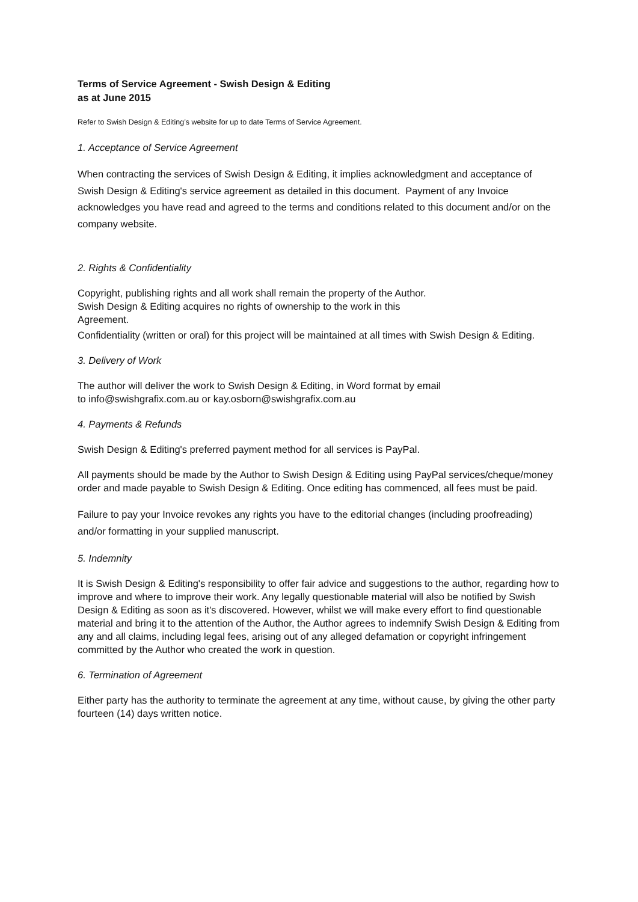Terms of Service Agreement - Swish Design & Editing
as at June 2015
Refer to Swish Design & Editing’s website for up to date Terms of Service Agreement.
1. Acceptance of Service Agreement
When contracting the services of Swish Design & Editing, it implies acknowledgment and acceptance of Swish Design & Editing's service agreement as detailed in this document. Payment of any Invoice acknowledges you have read and agreed to the terms and conditions related to this document and/or on the company website.
2. Rights & Confidentiality
Copyright, publishing rights and all work shall remain the property of the Author.
Swish Design & Editing acquires no rights of ownership to the work in this
Agreement.
Confidentiality (written or oral) for this project will be maintained at all times with Swish Design & Editing.
3. Delivery of Work
The author will deliver the work to Swish Design & Editing, in Word format by email
to info@swishgrafix.com.au or kay.osborn@swishgrafix.com.au
4. Payments & Refunds
Swish Design & Editing's preferred payment method for all services is PayPal.
All payments should be made by the Author to Swish Design & Editing using PayPal services/cheque/money order and made payable to Swish Design & Editing. Once editing has commenced, all fees must be paid.
Failure to pay your Invoice revokes any rights you have to the editorial changes (including proofreading) and/or formatting in your supplied manuscript.
5. Indemnity
It is Swish Design & Editing's responsibility to offer fair advice and suggestions to the author, regarding how to improve and where to improve their work. Any legally questionable material will also be notified by Swish Design & Editing as soon as it's discovered. However, whilst we will make every effort to find questionable material and bring it to the attention of the Author, the Author agrees to indemnify Swish Design & Editing from any and all claims, including legal fees, arising out of any alleged defamation or copyright infringement committed by the Author who created the work in question.
6. Termination of Agreement
Either party has the authority to terminate the agreement at any time, without cause, by giving the other party fourteen (14) days written notice.